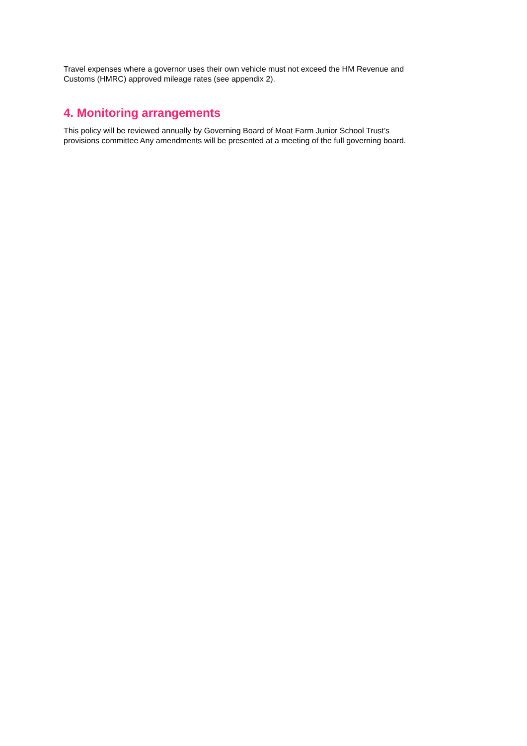Travel expenses where a governor uses their own vehicle must not exceed the HM Revenue and
Customs (HMRC) approved mileage rates (see appendix 2).
4. Monitoring arrangements
This policy will be reviewed annually by Governing Board of Moat Farm Junior School Trust’s
provisions committee Any amendments will be presented at a meeting of the full governing board.